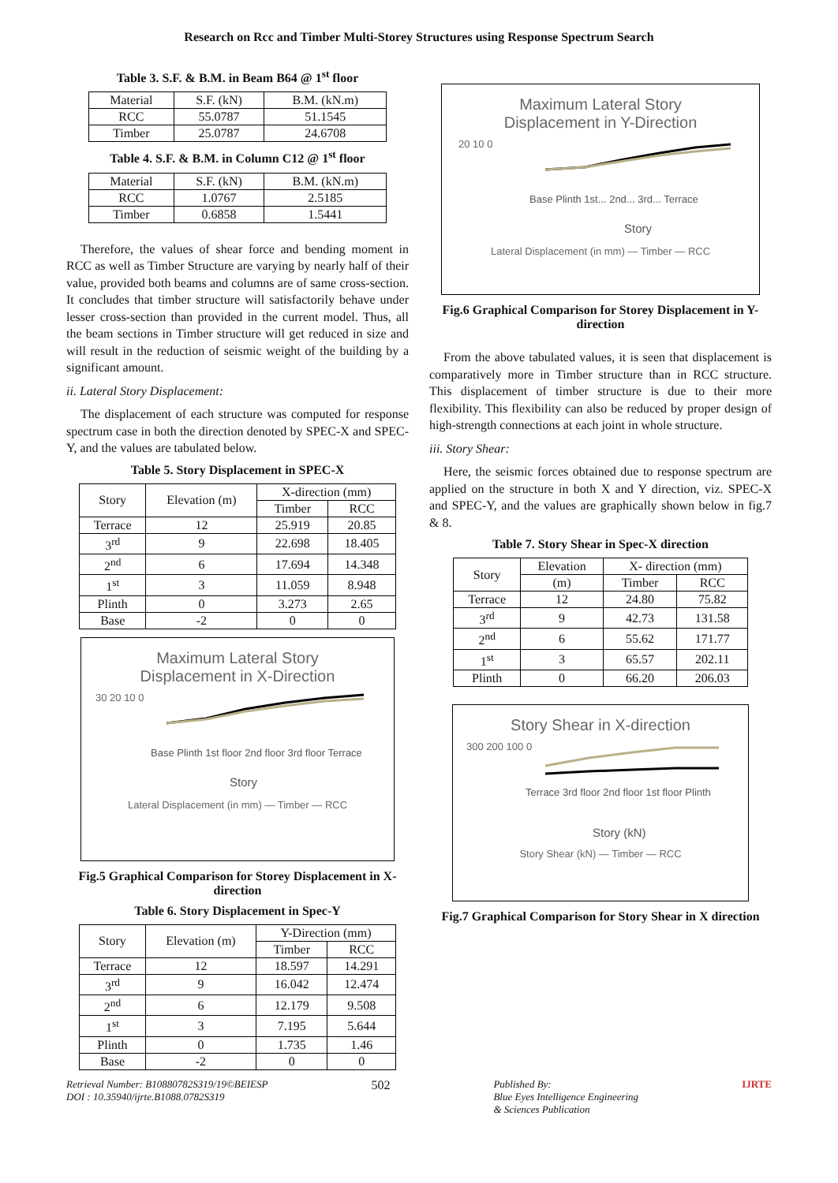Research on Rcc and Timber Multi-Storey Structures using Response Spectrum Search
Table 3. S.F. & B.M. in Beam B64 @ 1<sup>st</sup> floor
| Material | S.F. (kN) | B.M. (kN.m) |
| RCC | 55.0787 | 51.1545 |
| Timber | 25.0787 | 24.6708 |
Table 4. S.F. & B.M. in Column C12 @ 1<sup>st</sup> floor
| Material | S.F. (kN) | B.M. (kN.m) |
| RCC | 1.0767 | 2.5185 |
| Timber | 0.6858 | 1.5441 |
Therefore, the values of shear force and bending moment in RCC as well as Timber Structure are varying by nearly half of their value, provided both beams and columns are of same cross-section. It concludes that timber structure will satisfactorily behave under lesser cross-section than provided in the current model. Thus, all the beam sections in Timber structure will get reduced in size and will result in the reduction of seismic weight of the building by a significant amount.
ii. Lateral Story Displacement:
The displacement of each structure was computed for response spectrum case in both the direction denoted by SPEC-X and SPEC-Y, and the values are tabulated below.
Table 5. Story Displacement in SPEC-X
| Story | Elevation (m) | X-direction (mm) | |
| | | Timber | RCC |
| Terrace | 12 | 25.919 | 20.85 |
| 3<sup>rd</sup> | 9 | 22.698 | 18.405 |
| 2<sup>nd</sup> | 6 | 17.694 | 14.348 |
| 1<sup>st</sup> | 3 | 11.059 | 8.948 |
| Plinth | 0 | 3.273 | 2.65 |
| Base | -2 | 0 | 0 |
Maximum Lateral Story
Displacement in X-Direction
30 20 10 0
Base Plinth 1st floor 2nd floor 3rd floor Terrace
Story
Lateral Displacement (in mm) — Timber — RCC
Fig.5 Graphical Comparison for Storey Displacement in X-direction
Table 6. Story Displacement in Spec-Y
| Story | Elevation (m) | Y-Direction (mm) | |
| | | Timber | RCC |
| Terrace | 12 | 18.597 | 14.291 |
| 3<sup>rd</sup> | 9 | 16.042 | 12.474 |
| 2<sup>nd</sup> | 6 | 12.179 | 9.508 |
| 1<sup>st</sup> | 3 | 7.195 | 5.644 |
| Plinth | 0 | 1.735 | 1.46 |
| Base | -2 | 0 | 0 |
Maximum Lateral Story
Displacement in Y-Direction
20 10 0
Base Plinth 1st... 2nd... 3rd... Terrace
Story
Lateral Displacement (in mm) — Timber — RCC
Fig.6 Graphical Comparison for Storey Displacement in Y-direction
From the above tabulated values, it is seen that displacement is comparatively more in Timber structure than in RCC structure. This displacement of timber structure is due to their more flexibility. This flexibility can also be reduced by proper design of high-strength connections at each joint in whole structure.
iii. Story Shear:
Here, the seismic forces obtained due to response spectrum are applied on the structure in both X and Y direction, viz. SPEC-X and SPEC-Y, and the values are graphically shown below in fig.7 & 8.
Table 7. Story Shear in Spec-X direction
| Story | Elevation | X- direction (mm) | |
| | (m) | Timber | RCC |
| Terrace | 12 | 24.80 | 75.82 |
| 3<sup>rd</sup> | 9 | 42.73 | 131.58 |
| 2<sup>nd</sup> | 6 | 55.62 | 171.77 |
| 1<sup>st</sup> | 3 | 65.57 | 202.11 |
| Plinth | 0 | 66.20 | 206.03 |
Story Shear in X-direction
300 200 100 0
Terrace 3rd floor 2nd floor 1st floor Plinth
Story (kN)
Story Shear (kN) — Timber — RCC
Fig.7 Graphical Comparison for Story Shear in X direction
Retrieval Number: B10880782S319/19©BEIESP
DOI : 10.35940/ijrte.B1088.0782S319
502
Published By:
Blue Eyes Intelligence Engineering
& Sciences Publication
IJRTE